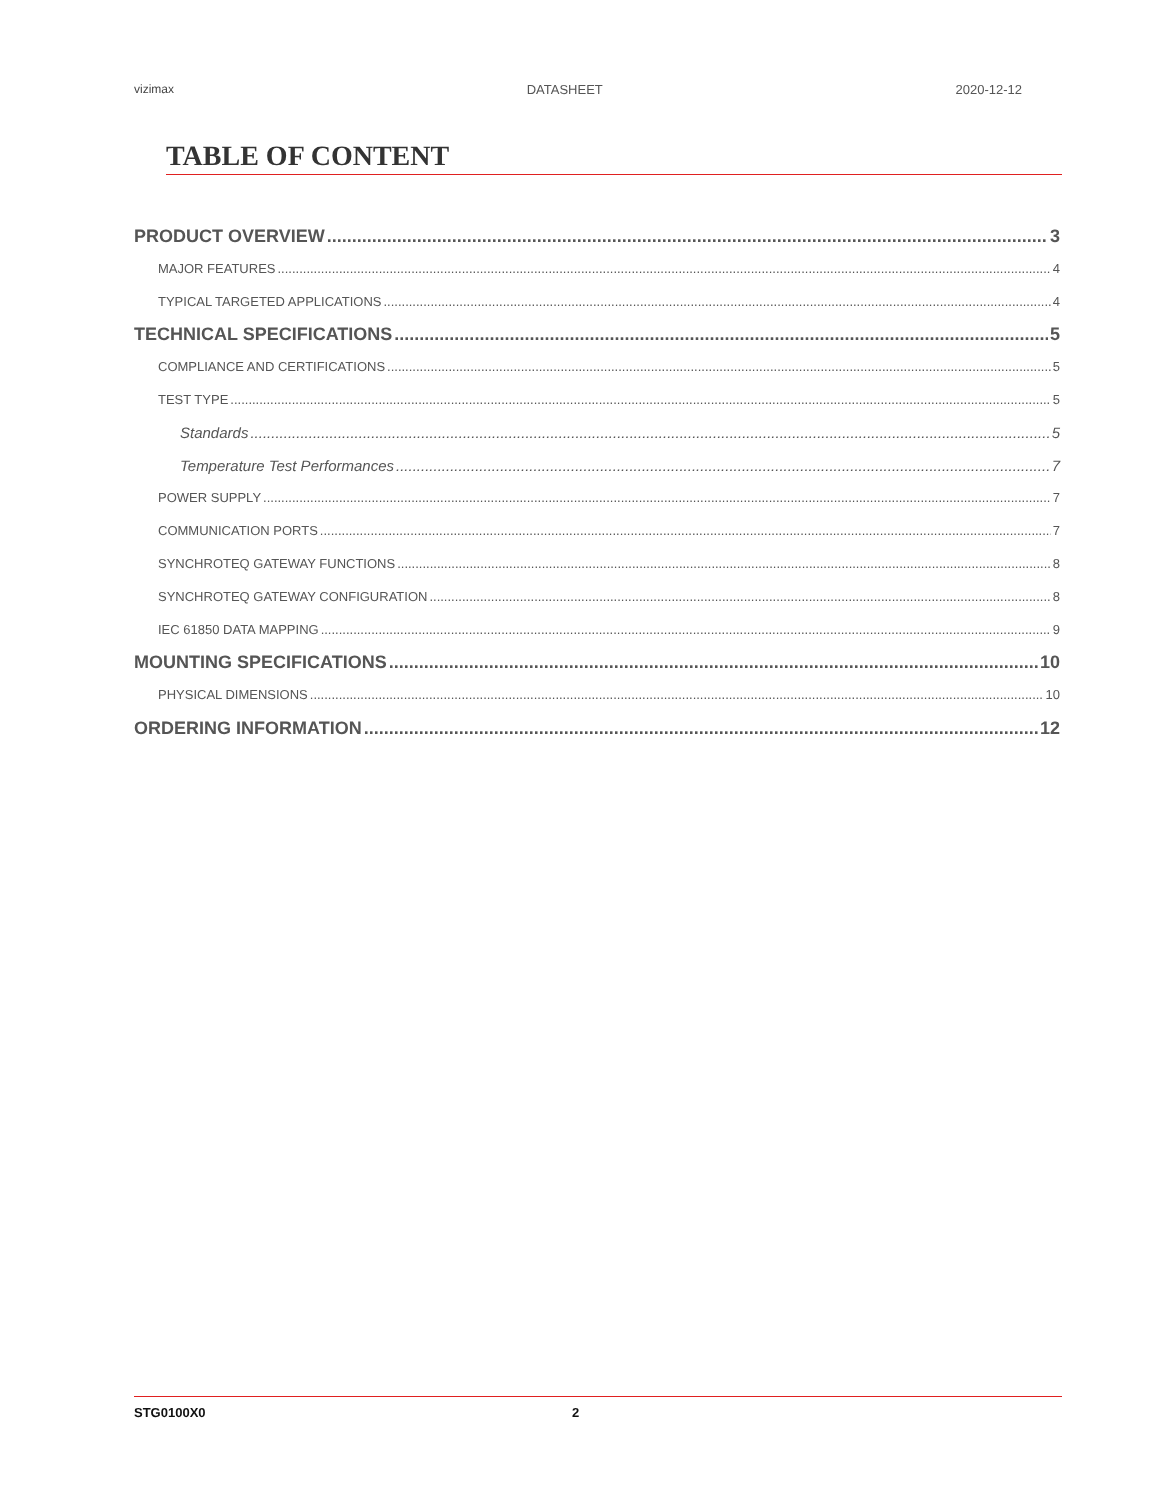vizimax DATASHEET 2020-12-12
TABLE OF CONTENT
PRODUCT OVERVIEW 3
MAJOR FEATURES 4
TYPICAL TARGETED APPLICATIONS 4
TECHNICAL SPECIFICATIONS 5
COMPLIANCE AND CERTIFICATIONS 5
TEST TYPE 5
Standards 5
Temperature Test Performances 7
POWER SUPPLY 7
COMMUNICATION PORTS 7
SYNCHROTEQ GATEWAY FUNCTIONS 8
SYNCHROTEQ GATEWAY CONFIGURATION 8
IEC 61850 DATA MAPPING 9
MOUNTING SPECIFICATIONS 10
PHYSICAL DIMENSIONS 10
ORDERING INFORMATION 12
STG0100X0 2